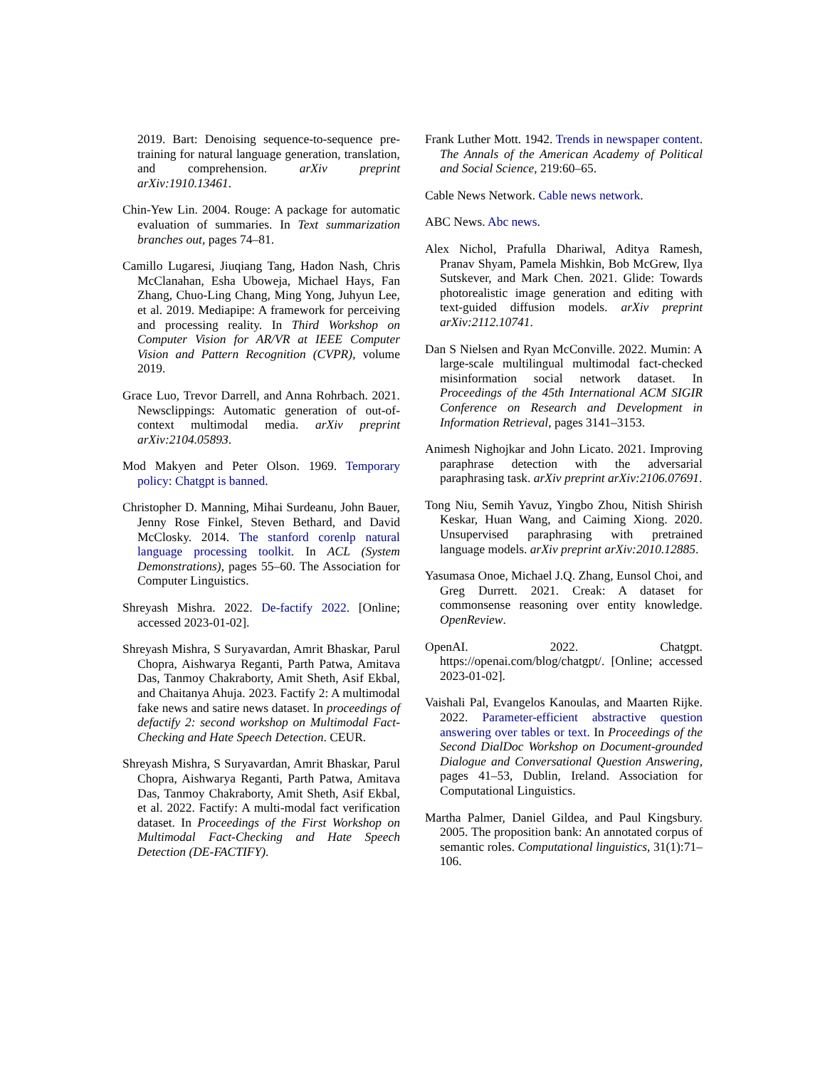2019. Bart: Denoising sequence-to-sequence pre-training for natural language generation, translation, and comprehension. arXiv preprint arXiv:1910.13461.
Chin-Yew Lin. 2004. Rouge: A package for automatic evaluation of summaries. In Text summarization branches out, pages 74–81.
Camillo Lugaresi, Jiuqiang Tang, Hadon Nash, Chris McClanahan, Esha Uboweja, Michael Hays, Fan Zhang, Chuo-Ling Chang, Ming Yong, Juhyun Lee, et al. 2019. Mediapipe: A framework for perceiving and processing reality. In Third Workshop on Computer Vision for AR/VR at IEEE Computer Vision and Pattern Recognition (CVPR), volume 2019.
Grace Luo, Trevor Darrell, and Anna Rohrbach. 2021. Newsclippings: Automatic generation of out-of-context multimodal media. arXiv preprint arXiv:2104.05893.
Mod Makyen and Peter Olson. 1969. Temporary policy: Chatgpt is banned.
Christopher D. Manning, Mihai Surdeanu, John Bauer, Jenny Rose Finkel, Steven Bethard, and David McClosky. 2014. The stanford corenlp natural language processing toolkit. In ACL (System Demonstrations), pages 55–60. The Association for Computer Linguistics.
Shreyash Mishra. 2022. De-factify 2022. [Online; accessed 2023-01-02].
Shreyash Mishra, S Suryavardan, Amrit Bhaskar, Parul Chopra, Aishwarya Reganti, Parth Patwa, Amitava Das, Tanmoy Chakraborty, Amit Sheth, Asif Ekbal, and Chaitanya Ahuja. 2023. Factify 2: A multimodal fake news and satire news dataset. In proceedings of defactify 2: second workshop on Multimodal Fact-Checking and Hate Speech Detection. CEUR.
Shreyash Mishra, S Suryavardan, Amrit Bhaskar, Parul Chopra, Aishwarya Reganti, Parth Patwa, Amitava Das, Tanmoy Chakraborty, Amit Sheth, Asif Ekbal, et al. 2022. Factify: A multi-modal fact verification dataset. In Proceedings of the First Workshop on Multimodal Fact-Checking and Hate Speech Detection (DE-FACTIFY).
Frank Luther Mott. 1942. Trends in newspaper content. The Annals of the American Academy of Political and Social Science, 219:60–65.
Cable News Network. Cable news network.
ABC News. Abc news.
Alex Nichol, Prafulla Dhariwal, Aditya Ramesh, Pranav Shyam, Pamela Mishkin, Bob McGrew, Ilya Sutskever, and Mark Chen. 2021. Glide: Towards photorealistic image generation and editing with text-guided diffusion models. arXiv preprint arXiv:2112.10741.
Dan S Nielsen and Ryan McConville. 2022. Mumin: A large-scale multilingual multimodal fact-checked misinformation social network dataset. In Proceedings of the 45th International ACM SIGIR Conference on Research and Development in Information Retrieval, pages 3141–3153.
Animesh Nighojkar and John Licato. 2021. Improving paraphrase detection with the adversarial paraphrasing task. arXiv preprint arXiv:2106.07691.
Tong Niu, Semih Yavuz, Yingbo Zhou, Nitish Shirish Keskar, Huan Wang, and Caiming Xiong. 2020. Unsupervised paraphrasing with pretrained language models. arXiv preprint arXiv:2010.12885.
Yasumasa Onoe, Michael J.Q. Zhang, Eunsol Choi, and Greg Durrett. 2021. Creak: A dataset for commonsense reasoning over entity knowledge. OpenReview.
OpenAI. 2022. Chatgpt. https://openai.com/blog/chatgpt/. [Online; accessed 2023-01-02].
Vaishali Pal, Evangelos Kanoulas, and Maarten Rijke. 2022. Parameter-efficient abstractive question answering over tables or text. In Proceedings of the Second DialDoc Workshop on Document-grounded Dialogue and Conversational Question Answering, pages 41–53, Dublin, Ireland. Association for Computational Linguistics.
Martha Palmer, Daniel Gildea, and Paul Kingsbury. 2005. The proposition bank: An annotated corpus of semantic roles. Computational linguistics, 31(1):71–106.